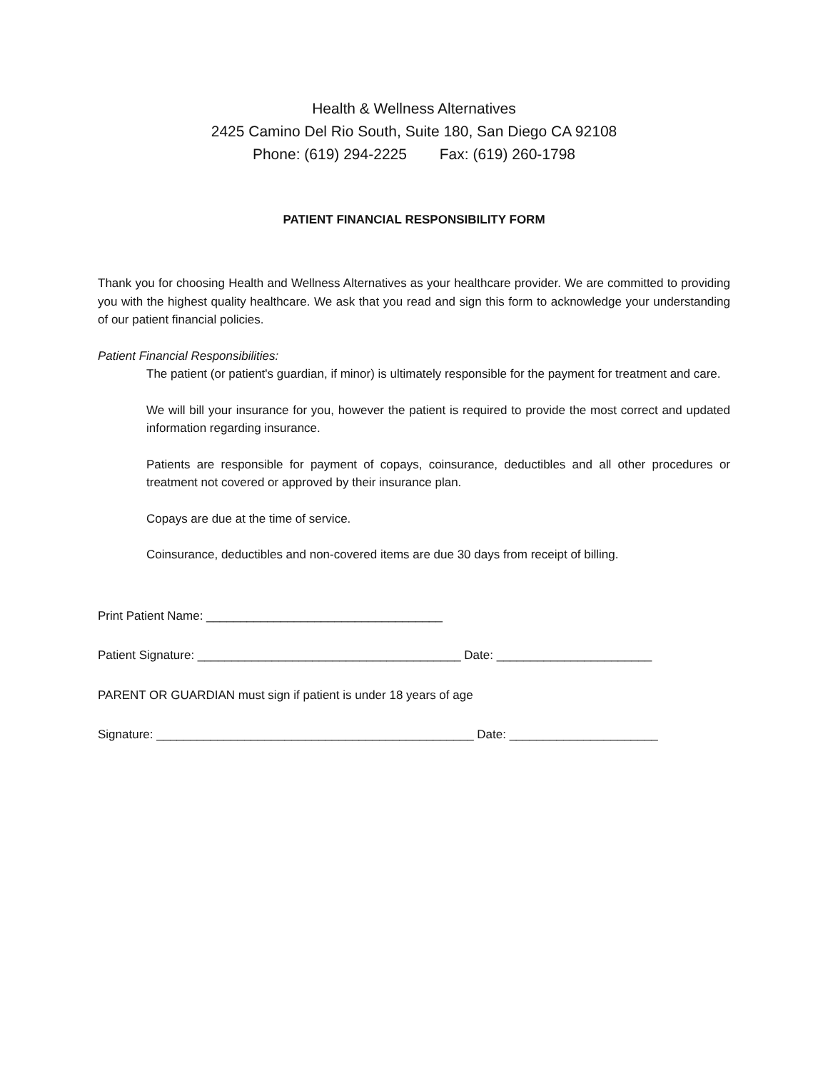Health & Wellness Alternatives
2425 Camino Del Rio South, Suite 180, San Diego CA 92108
Phone: (619) 294-2225 Fax: (619) 260-1798
PATIENT FINANCIAL RESPONSIBILITY FORM
Thank you for choosing Health and Wellness Alternatives as your healthcare provider. We are committed to providing you with the highest quality healthcare. We ask that you read and sign this form to acknowledge your understanding of our patient financial policies.
Patient Financial Responsibilities:
The patient (or patient's guardian, if minor) is ultimately responsible for the payment for treatment and care.
We will bill your insurance for you, however the patient is required to provide the most correct and updated information regarding insurance.
Patients are responsible for payment of copays, coinsurance, deductibles and all other procedures or treatment not covered or approved by their insurance plan.
Copays are due at the time of service.
Coinsurance, deductibles and non-covered items are due 30 days from receipt of billing.
Print Patient Name: ___________________________________
Patient Signature: _______________________________________ Date: _______________________
PARENT OR GUARDIAN must sign if patient is under 18 years of age
Signature: _______________________________________________ Date: ______________________